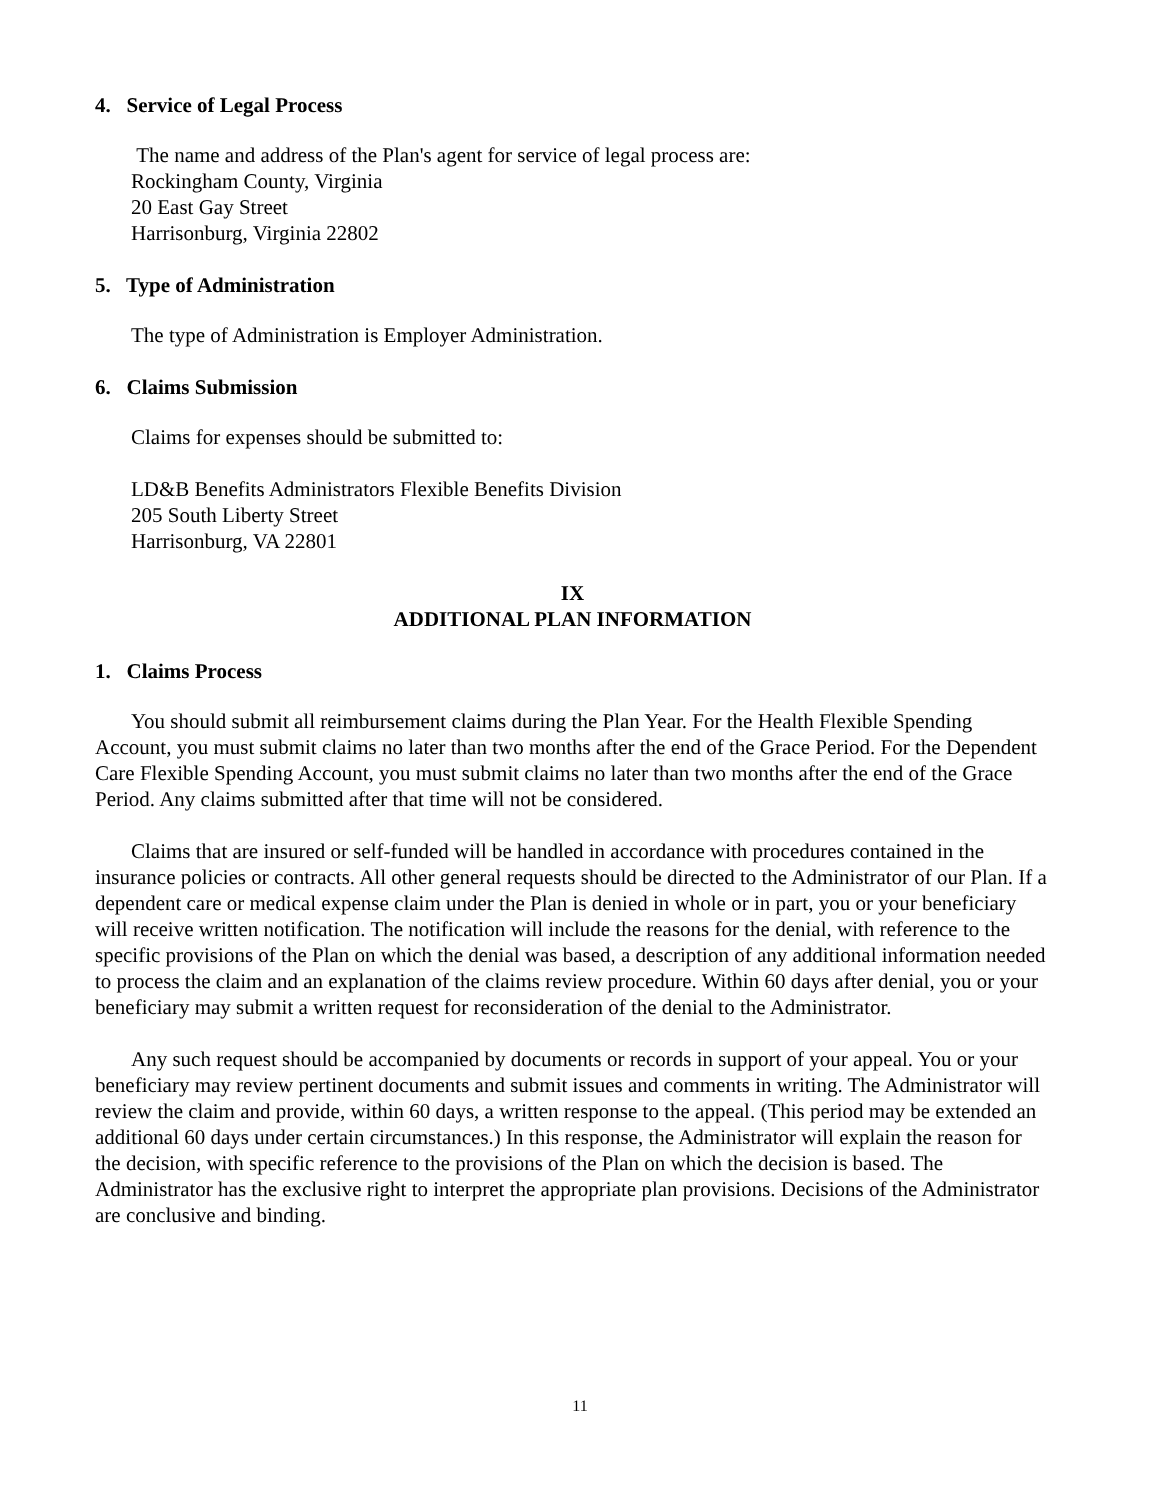4. Service of Legal Process
The name and address of the Plan's agent for service of legal process are:
Rockingham County, Virginia
20 East Gay Street
Harrisonburg, Virginia 22802
5. Type of Administration
The type of Administration is Employer Administration.
6. Claims Submission
Claims for expenses should be submitted to:
LD&B Benefits Administrators Flexible Benefits Division
205 South Liberty Street
Harrisonburg, VA 22801
IX
ADDITIONAL PLAN INFORMATION
1. Claims Process
You should submit all reimbursement claims during the Plan Year. For the Health Flexible Spending Account, you must submit claims no later than two months after the end of the Grace Period. For the Dependent Care Flexible Spending Account, you must submit claims no later than two months after the end of the Grace Period. Any claims submitted after that time will not be considered.
Claims that are insured or self-funded will be handled in accordance with procedures contained in the insurance policies or contracts. All other general requests should be directed to the Administrator of our Plan. If a dependent care or medical expense claim under the Plan is denied in whole or in part, you or your beneficiary will receive written notification. The notification will include the reasons for the denial, with reference to the specific provisions of the Plan on which the denial was based, a description of any additional information needed to process the claim and an explanation of the claims review procedure. Within 60 days after denial, you or your beneficiary may submit a written request for reconsideration of the denial to the Administrator.
Any such request should be accompanied by documents or records in support of your appeal. You or your beneficiary may review pertinent documents and submit issues and comments in writing. The Administrator will review the claim and provide, within 60 days, a written response to the appeal. (This period may be extended an additional 60 days under certain circumstances.) In this response, the Administrator will explain the reason for the decision, with specific reference to the provisions of the Plan on which the decision is based. The Administrator has the exclusive right to interpret the appropriate plan provisions. Decisions of the Administrator are conclusive and binding.
11